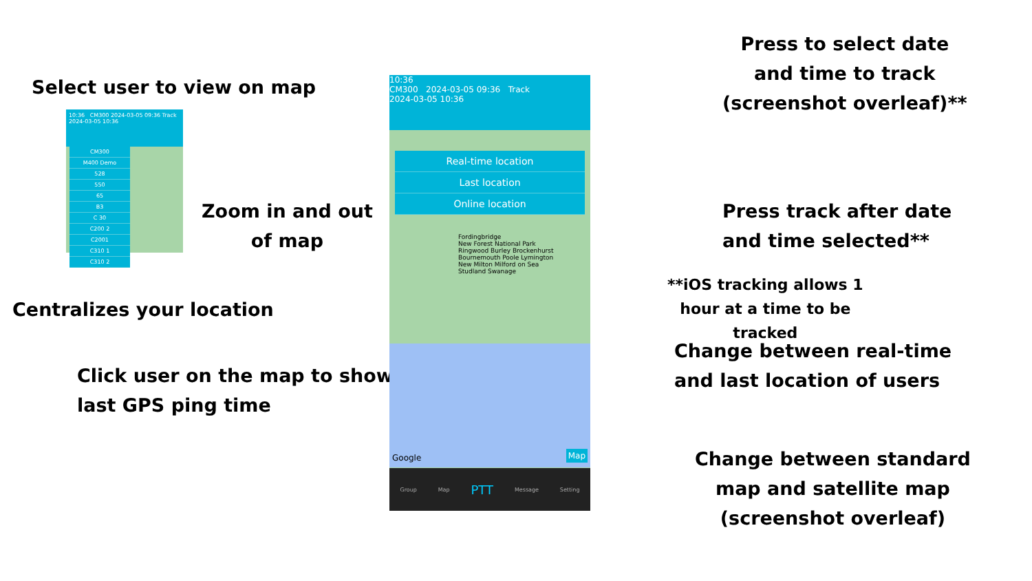Select user to view on map
10:36 CM300 2024-03-05 09:36 Track
2024-03-05 10:36
CM300
M400 Demo
528
550
65
B3
C 30
C200 2
C2001
C310 1
C310 2
Zoom in and out
of map
Centralizes your location
Click user on the map to show
last GPS ping time
10:36
CM300 2024-03-05 09:36 Track
2024-03-05 10:36
Real-time location
Last location
Online location
Fordingbridge
New Forest National Park
Ringwood Burley Brockenhurst
Bournemouth Poole Lymington
New Milton Milford on Sea
Studland Swanage
Google Map
Group Map PTT Message Setting
Press to select date
and time to track
(screenshot overleaf)**
Press track after date
and time selected**
**iOS tracking allows 1
hour at a time to be
tracked
Change between real-time
and last location of users
Change between standard
map and satellite map
(screenshot overleaf)